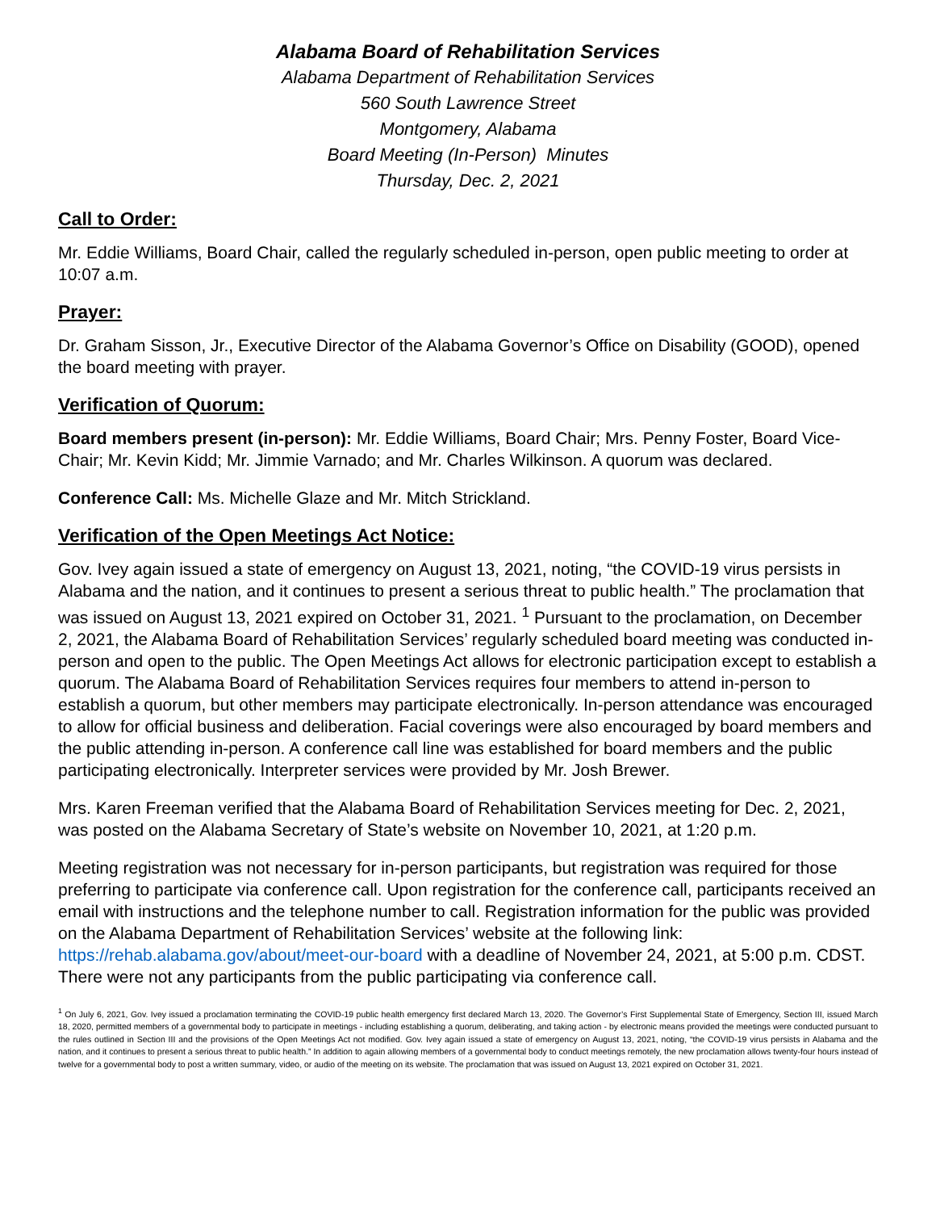Alabama Board of Rehabilitation Services
Alabama Department of Rehabilitation Services
560 South Lawrence Street
Montgomery, Alabama
Board Meeting (In-Person) Minutes
Thursday, Dec. 2, 2021
Call to Order:
Mr. Eddie Williams, Board Chair, called the regularly scheduled in-person, open public meeting to order at 10:07 a.m.
Prayer:
Dr. Graham Sisson, Jr., Executive Director of the Alabama Governor’s Office on Disability (GOOD), opened the board meeting with prayer.
Verification of Quorum:
Board members present (in-person): Mr. Eddie Williams, Board Chair; Mrs. Penny Foster, Board Vice-Chair; Mr. Kevin Kidd; Mr. Jimmie Varnado; and Mr. Charles Wilkinson. A quorum was declared.
Conference Call: Ms. Michelle Glaze and Mr. Mitch Strickland.
Verification of the Open Meetings Act Notice:
Gov. Ivey again issued a state of emergency on August 13, 2021, noting, “the COVID-19 virus persists in Alabama and the nation, and it continues to present a serious threat to public health.” The proclamation that was issued on August 13, 2021 expired on October 31, 2021. <sup>1</sup> Pursuant to the proclamation, on December 2, 2021, the Alabama Board of Rehabilitation Services’ regularly scheduled board meeting was conducted in-person and open to the public. The Open Meetings Act allows for electronic participation except to establish a quorum. The Alabama Board of Rehabilitation Services requires four members to attend in-person to establish a quorum, but other members may participate electronically. In-person attendance was encouraged to allow for official business and deliberation. Facial coverings were also encouraged by board members and the public attending in-person. A conference call line was established for board members and the public participating electronically. Interpreter services were provided by Mr. Josh Brewer.
Mrs. Karen Freeman verified that the Alabama Board of Rehabilitation Services meeting for Dec. 2, 2021, was posted on the Alabama Secretary of State’s website on November 10, 2021, at 1:20 p.m.
Meeting registration was not necessary for in-person participants, but registration was required for those preferring to participate via conference call. Upon registration for the conference call, participants received an email with instructions and the telephone number to call. Registration information for the public was provided on the Alabama Department of Rehabilitation Services’ website at the following link: https://rehab.alabama.gov/about/meet-our-board with a deadline of November 24, 2021, at 5:00 p.m. CDST. There were not any participants from the public participating via conference call.
<sup>1</sup> On July 6, 2021, Gov. Ivey issued a proclamation terminating the COVID-19 public health emergency first declared March 13, 2020. The Governor’s First Supplemental State of Emergency, Section III, issued March 18, 2020, permitted members of a governmental body to participate in meetings - including establishing a quorum, deliberating, and taking action - by electronic means provided the meetings were conducted pursuant to the rules outlined in Section III and the provisions of the Open Meetings Act not modified. Gov. Ivey again issued a state of emergency on August 13, 2021, noting, “the COVID-19 virus persists in Alabama and the nation, and it continues to present a serious threat to public health.” In addition to again allowing members of a governmental body to conduct meetings remotely, the new proclamation allows twenty-four hours instead of twelve for a governmental body to post a written summary, video, or audio of the meeting on its website. The proclamation that was issued on August 13, 2021 expired on October 31, 2021.